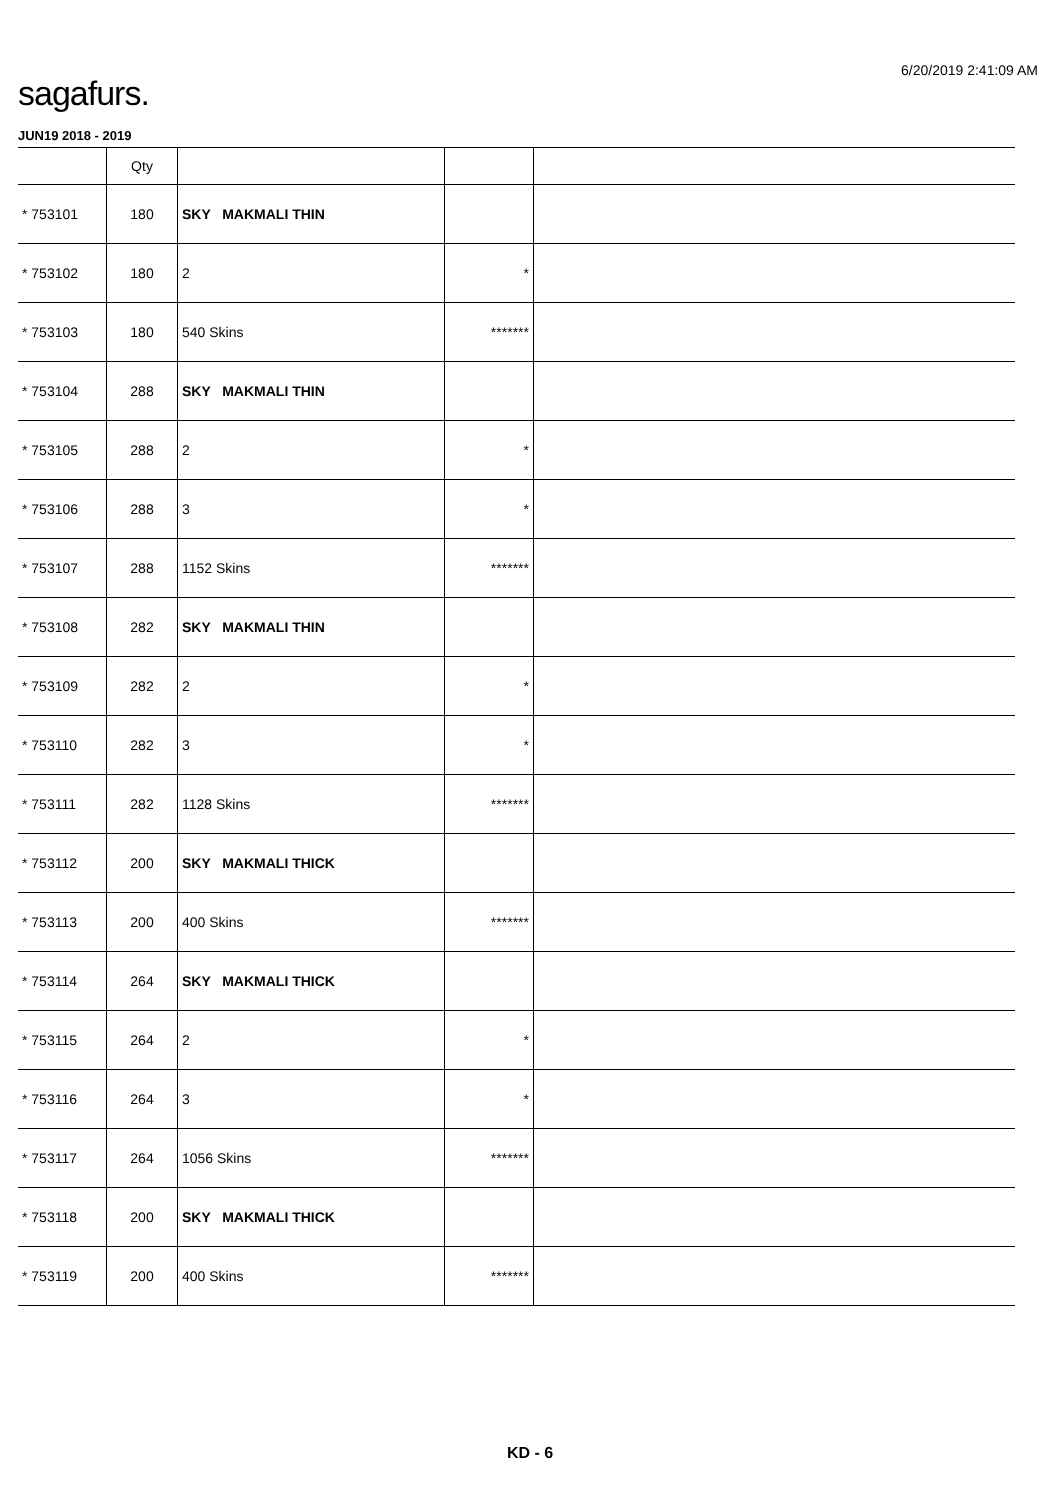6/20/2019 2:41:09 AM
sagafurs.
JUN19 2018 - 2019
| | Qty | | | |
| --- | --- | --- | --- | --- |
| * 753101 | 180 | SKY MAKMALI THIN | | |
| * 753102 | 180 | 2 | * | |
| * 753103 | 180 | 540 Skins | ******* | |
| * 753104 | 288 | SKY MAKMALI THIN | | |
| * 753105 | 288 | 2 | * | |
| * 753106 | 288 | 3 | * | |
| * 753107 | 288 | 1152 Skins | ******* | |
| * 753108 | 282 | SKY MAKMALI THIN | | |
| * 753109 | 282 | 2 | * | |
| * 753110 | 282 | 3 | * | |
| * 753111 | 282 | 1128 Skins | ******* | |
| * 753112 | 200 | SKY MAKMALI THICK | | |
| * 753113 | 200 | 400 Skins | ******* | |
| * 753114 | 264 | SKY MAKMALI THICK | | |
| * 753115 | 264 | 2 | * | |
| * 753116 | 264 | 3 | * | |
| * 753117 | 264 | 1056 Skins | ******* | |
| * 753118 | 200 | SKY MAKMALI THICK | | |
| * 753119 | 200 | 400 Skins | ******* | |
KD - 6